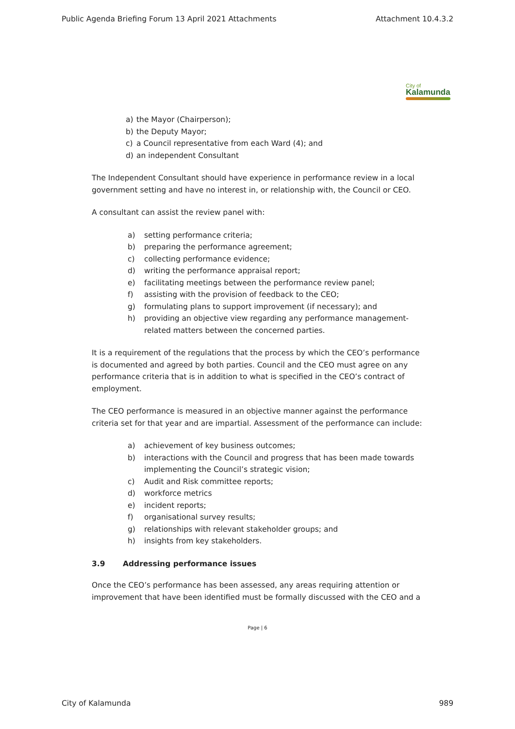Public Agenda Briefing Forum 13 April 2021 Attachments Attachment 10.4.3.2
City of
Kalamunda
a) the Mayor (Chairperson);
b) the Deputy Mayor;
c) a Council representative from each Ward (4); and
d) an independent Consultant
The Independent Consultant should have experience in performance review in a local government setting and have no interest in, or relationship with, the Council or CEO.
A consultant can assist the review panel with:
a) setting performance criteria;
b) preparing the performance agreement;
c) collecting performance evidence;
d) writing the performance appraisal report;
e) facilitating meetings between the performance review panel;
f) assisting with the provision of feedback to the CEO;
g) formulating plans to support improvement (if necessary); and
h) providing an objective view regarding any performance management-related matters between the concerned parties.
It is a requirement of the regulations that the process by which the CEO’s performance is documented and agreed by both parties. Council and the CEO must agree on any performance criteria that is in addition to what is specified in the CEO’s contract of employment.
The CEO performance is measured in an objective manner against the performance criteria set for that year and are impartial. Assessment of the performance can include:
a) achievement of key business outcomes;
b) interactions with the Council and progress that has been made towards implementing the Council’s strategic vision;
c) Audit and Risk committee reports;
d) workforce metrics
e) incident reports;
f) organisational survey results;
g) relationships with relevant stakeholder groups; and
h) insights from key stakeholders.
3.9 Addressing performance issues
Once the CEO’s performance has been assessed, any areas requiring attention or improvement that have been identified must be formally discussed with the CEO and a
Page | 6
City of Kalamunda 989